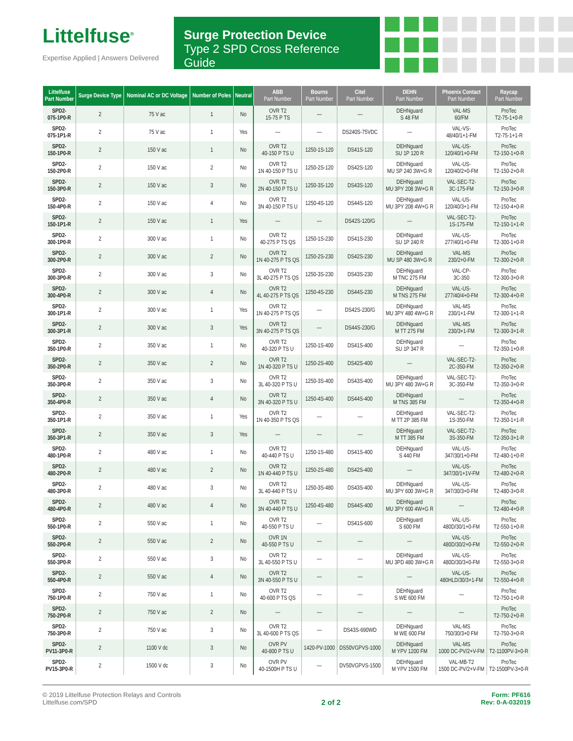Littelfuse<sup>®</sup>
Expertise Applied | Answers Delivered
Surge Protection Device
Type 2 SPD Cross Reference Guide
| Littelfuse Part Number | Surge Device Type | Nominal AC or DC Voltage | Number of Poles | Neutral | ABB Part Number | Bourns Part Number | Citel Part Number | DEHN Part Number | Phoenix Contact Part Number | Raycap Part Number |
| --- | --- | --- | --- | --- | --- | --- | --- | --- | --- | --- |
| SPD2- 075-1P0-R | 2 | 75 V ac | 1 | No | OVR T2 15-75 P TS | — | — | DEHNguard S 48 FM | VAL-MS 60/FM | ProTec T2-75-1+0-R |
| SPD2- 075-1P1-R | 2 | 75 V ac | 1 | Yes | — | — | DS240S-75VDC | — | VAL-VS- 48/40/1+1-FM | ProTec T2-75-1+1-R |
| SPD2- 150-1P0-R | 2 | 150 V ac | 1 | No | OVR T2 40-150 P TS U | 1250-1S-120 | DS41S-120 | DEHNguard SU 1P 120 R | VAL-US- 120/40/1+0-FM | ProTec T2-150-1+0-R |
| SPD2- 150-2P0-R | 2 | 150 V ac | 2 | No | OVR T2 1N 40-150 P TS U | 1250-2S-120 | DS42S-120 | DEHNguard MU SP 240 3W+G R | VAL-US- 120/40/2+0-FM | ProTec T2-150-2+0-R |
| SPD2- 150-3P0-R | 2 | 150 V ac | 3 | No | OVR T2 2N 40-150 P TS U | 1250-3S-120 | DS43S-120 | DEHNguard MU 3PY 208 3W+G R | VAL-SEC-T2- 3C-175-FM | ProTec T2-150-3+0-R |
| SPD2- 150-4P0-R | 2 | 150 V ac | 4 | No | OVR T2 3N 40-150 P TS U | 1250-4S-120 | DS44S-120 | DEHNguard MU 3PY 208 4W+G R | VAL-US- 120/40/3+1-FM | ProTec T2-150-4+0-R |
| SPD2- 150-1P1-R | 2 | 150 V ac | 1 | Yes | — | — | DS42S-120/G | — | VAL-SEC-T2- 1S-175-FM | ProTec T2-150-1+1-R |
| SPD2- 300-1P0-R | 2 | 300 V ac | 1 | No | OVR T2 40-275 P TS QS | 1250-1S-230 | DS41S-230 | DEHNguard SU 1P 240 R | VAL-US- 277/40/1+0-FM | ProTec T2-300-1+0-R |
| SPD2- 300-2P0-R | 2 | 300 V ac | 2 | No | OVR T2 1N 40-275 P TS QS | 1250-2S-230 | DS42S-230 | DEHNguard MU SP 480 3W+G R | VAL-MS 230/2+0-FM | ProTec T2-300-2+0-R |
| SPD2- 300-3P0-R | 2 | 300 V ac | 3 | No | OVR T2 3L 40-275 P TS QS | 1250-3S-230 | DS43S-230 | DEHNguard M TNC 275 FM | VAL-CP- 3C-350 | ProTec T2-300-3+0-R |
| SPD2- 300-4P0-R | 2 | 300 V ac | 4 | No | OVR T2 4L 40-275 P TS QS | 1250-4S-230 | DS44S-230 | DEHNguard M TNS 275 FM | VAL-US- 277/40/4+0-FM | ProTec T2-300-4+0-R |
| SPD2- 300-1P1-R | 2 | 300 V ac | 1 | Yes | OVR T2 1N 40-275 P TS QS | — | DS42S-230/G | DEHNguard MU 3PY 480 4W+G R | VAL-MS 230/1+1-FM | ProTec T2-300-1+1-R |
| SPD2- 300-3P1-R | 2 | 300 V ac | 3 | Yes | OVR T2 3N 40-275 P TS QS | — | DS44S-230/G | DEHNguard M TT 275 FM | VAL-MS 230/3+1-FM | ProTec T2-300-3+1-R |
| SPD2- 350-1P0-R | 2 | 350 V ac | 1 | No | OVR T2 40-320 P TS U | 1250-1S-400 | DS41S-400 | DEHNguard SU 1P 347 R | — | ProTec T2-350-1+0-R |
| SPD2- 350-2P0-R | 2 | 350 V ac | 2 | No | OVR T2 1N 40-320 P TS U | 1250-2S-400 | DS42S-400 | — | VAL-SEC-T2- 2C-350-FM | ProTec T2-350-2+0-R |
| SPD2- 350-3P0-R | 2 | 350 V ac | 3 | No | OVR T2 3L 40-320 P TS U | 1250-3S-400 | DS43S-400 | DEHNguard MU 3PY 480 3W+G R | VAL-SEC-T2- 3C-350-FM | ProTec T2-350-3+0-R |
| SPD2- 350-4P0-R | 2 | 350 V ac | 4 | No | OVR T2 3N 40-320 P TS U | 1250-4S-400 | DS44S-400 | DEHNguard M TNS 385 FM | — | ProTec T2-350-4+0-R |
| SPD2- 350-1P1-R | 2 | 350 V ac | 1 | Yes | OVR T2 1N 40-350 P TS QS | — | — | DEHNguard M TT 2P 385 FM | VAL-SEC-T2- 1S-350-FM | ProTec T2-350-1+1-R |
| SPD2- 350-3P1-R | 2 | 350 V ac | 3 | Yes | — | — | — | DEHNguard M TT 385 FM | VAL-SEC-T2- 3S-350-FM | ProTec T2-350-3+1-R |
| SPD2- 480-1P0-R | 2 | 480 V ac | 1 | No | OVR T2 40-440 P TS U | 1250-1S-480 | DS41S-400 | DEHNguard S 440 FM | VAL-US- 347/30/1+0-FM | ProTec T2-480-1+0-R |
| SPD2- 480-2P0-R | 2 | 480 V ac | 2 | No | OVR T2 1N 40-440 P TS U | 1250-2S-480 | DS42S-400 | — | VAL-US- 347/30/1+1V-FM | ProTec T2-480-2+0-R |
| SPD2- 480-3P0-R | 2 | 480 V ac | 3 | No | OVR T2 3L 40-440 P TS U | 1250-3S-480 | DS43S-400 | DEHNguard MU 3PY 600 3W+G R | VAL-US- 347/30/3+0-FM | ProTec T2-480-3+0-R |
| SPD2- 480-4P0-R | 2 | 480 V ac | 4 | No | OVR T2 3N 40-440 P TS U | 1250-4S-480 | DS44S-400 | DEHNguard MU 3PY 600 4W+G R | — | ProTec T2-480-4+0-R |
| SPD2- 550-1P0-R | 2 | 550 V ac | 1 | No | OVR T2 40-550 P TS U | — | DS41S-600 | DEHNguard S 600 FM | VAL-US- 480D/30/1+0-FM | ProTec T2-550-1+0-R |
| SPD2- 550-2P0-R | 2 | 550 V ac | 2 | No | OVR 1N 40-550 P TS U | — | — | — | VAL-US- 480D/30/2+0-FM | ProTec T2-550-2+0-R |
| SPD2- 550-3P0-R | 2 | 550 V ac | 3 | No | OVR T2 3L 40-550 P TS U | — | — | DEHNguard MU 3PD 480 3W+G R | VAL-US- 480D/30/3+0-FM | ProTec T2-550-3+0-R |
| SPD2- 550-4P0-R | 2 | 550 V ac | 4 | No | OVR T2 3N 40-550 P TS U | — | — | — | VAL-US- 480HLD/30/3+1-FM | ProTec T2-550-4+0-R |
| SPD2- 750-1P0-R | 2 | 750 V ac | 1 | No | OVR T2 40-600 P TS QS | — | — | DEHNguard S WE 600 FM | — | ProTec T2-750-1+0-R |
| SPD2- 750-2P0-R | 2 | 750 V ac | 2 | No | — | — | — | — | — | ProTec T2-750-2+0-R |
| SPD2- 750-3P0-R | 2 | 750 V ac | 3 | No | OVR T2 3L 40-600 P TS QS | — | DS43S-690WD | DEHNguard M WE 600 FM | VAL-MS 750/30/3+0 FM | ProTec T2-750-3+0-R |
| SPD2- PV11-3P0-R | 2 | 1100 V dc | 3 | No | OVR PV 40-800 P TS U | 1420-PV-1000 | DS50VGPVS-1000 | DEHNguard M YPV 1200 FM | VAL-MS 1000 DC-PV/2+V-FM | ProTec T2-1100PV-3+0-R |
| SPD2- PV15-3P0-R | 2 | 1500 V dc | 3 | No | OVR PV 40-1500H P TS U | — | DV50VGPVS-1500 | DEHNguard M YPV 1500 FM | VAL-MB-T2 1500 DC-PV/2+V-FM | ProTec T2-1500PV-3+0-R |
© 2019 Littelfuse Protection Relays and Controls
Littelfuse.com/SPD
2 of 2
Form: PF616
Rev: 0-A-032019